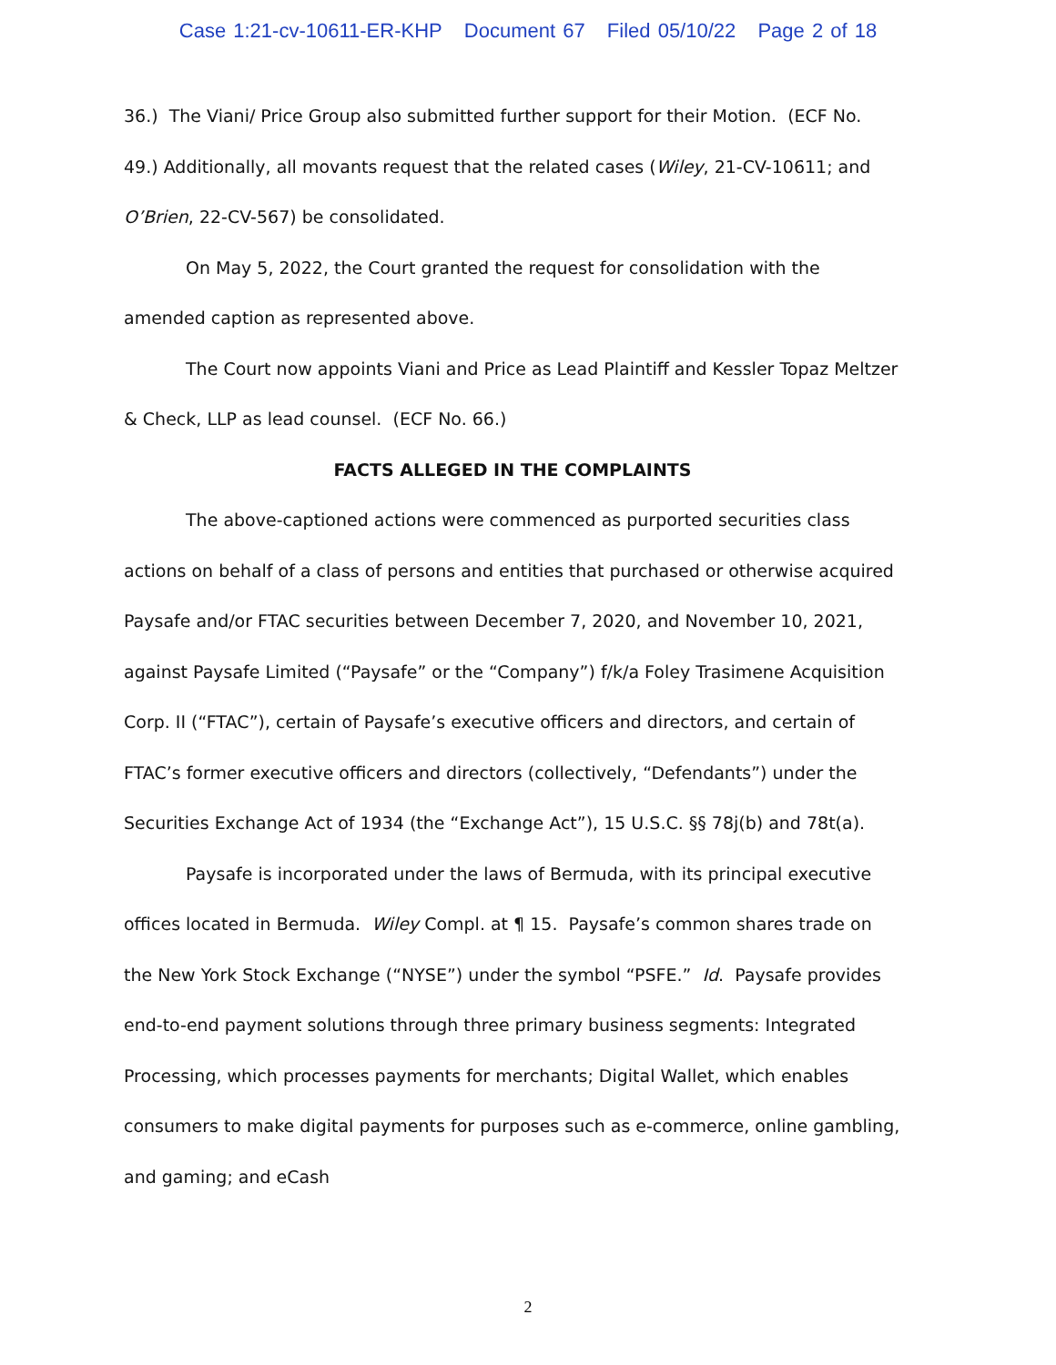Case 1:21-cv-10611-ER-KHP Document 67 Filed 05/10/22 Page 2 of 18
36.) The Viani/ Price Group also submitted further support for their Motion. (ECF No. 49.) Additionally, all movants request that the related cases (Wiley, 21-CV-10611; and O’Brien, 22-CV-567) be consolidated.
On May 5, 2022, the Court granted the request for consolidation with the amended caption as represented above.
The Court now appoints Viani and Price as Lead Plaintiff and Kessler Topaz Meltzer & Check, LLP as lead counsel. (ECF No. 66.)
FACTS ALLEGED IN THE COMPLAINTS
The above-captioned actions were commenced as purported securities class actions on behalf of a class of persons and entities that purchased or otherwise acquired Paysafe and/or FTAC securities between December 7, 2020, and November 10, 2021, against Paysafe Limited (“Paysafe” or the “Company”) f/k/a Foley Trasimene Acquisition Corp. II (“FTAC”), certain of Paysafe’s executive officers and directors, and certain of FTAC’s former executive officers and directors (collectively, “Defendants”) under the Securities Exchange Act of 1934 (the “Exchange Act”), 15 U.S.C. §§ 78j(b) and 78t(a).
Paysafe is incorporated under the laws of Bermuda, with its principal executive offices located in Bermuda. Wiley Compl. at ¶ 15. Paysafe’s common shares trade on the New York Stock Exchange (“NYSE”) under the symbol “PSFE.” Id. Paysafe provides end-to-end payment solutions through three primary business segments: Integrated Processing, which processes payments for merchants; Digital Wallet, which enables consumers to make digital payments for purposes such as e-commerce, online gambling, and gaming; and eCash
2